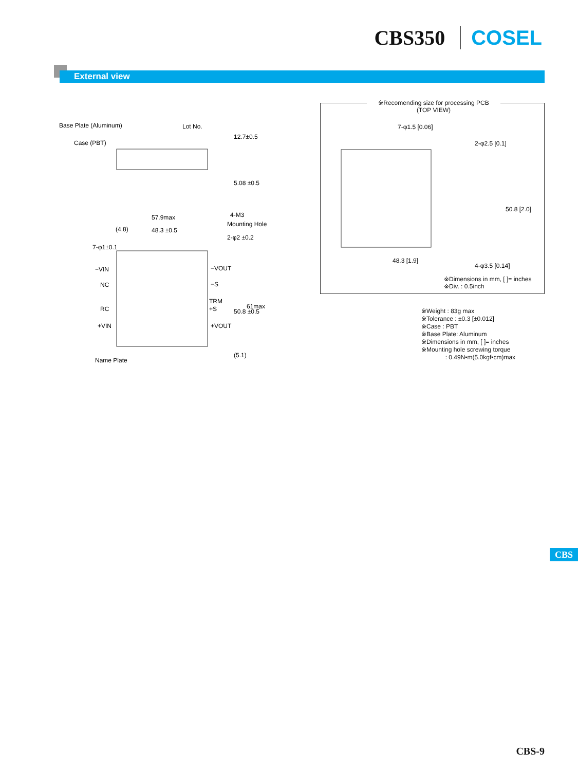CBS350 COSEL
External view
Base Plate (Aluminum)
Lot No.
Case (PBT)
57.9max
48.3 ±0.5
(4.8)
7-φ1±0.1
4-M3
Mounting Hole
2-φ2 ±0.2
−VIN
NC
RC
+VIN
−VOUT
−S
TRM
+S
+VOUT
Name Plate
50.8 ±0.5
61max
(5.1)
12.7±0.5
5.08 ±0.5
※Recomending size for processing PCB
(TOP VIEW)
7-φ1.5 [0.06]
2-φ2.5 [0.1]
4-φ3.5 [0.14]
48.3 [1.9]
50.8 [2.0]
※Dimensions in mm, [ ]= inches
※Div. : 0.5inch
※Weight : 83g max
※Tolerance : ±0.3 [±0.012]
※Case : PBT
※Base Plate: Aluminum
※Dimensions in mm, [ ]= inches
※Mounting hole screwing torque
: 0.49N•m(5.0kgf•cm)max
CBS
CBS-9